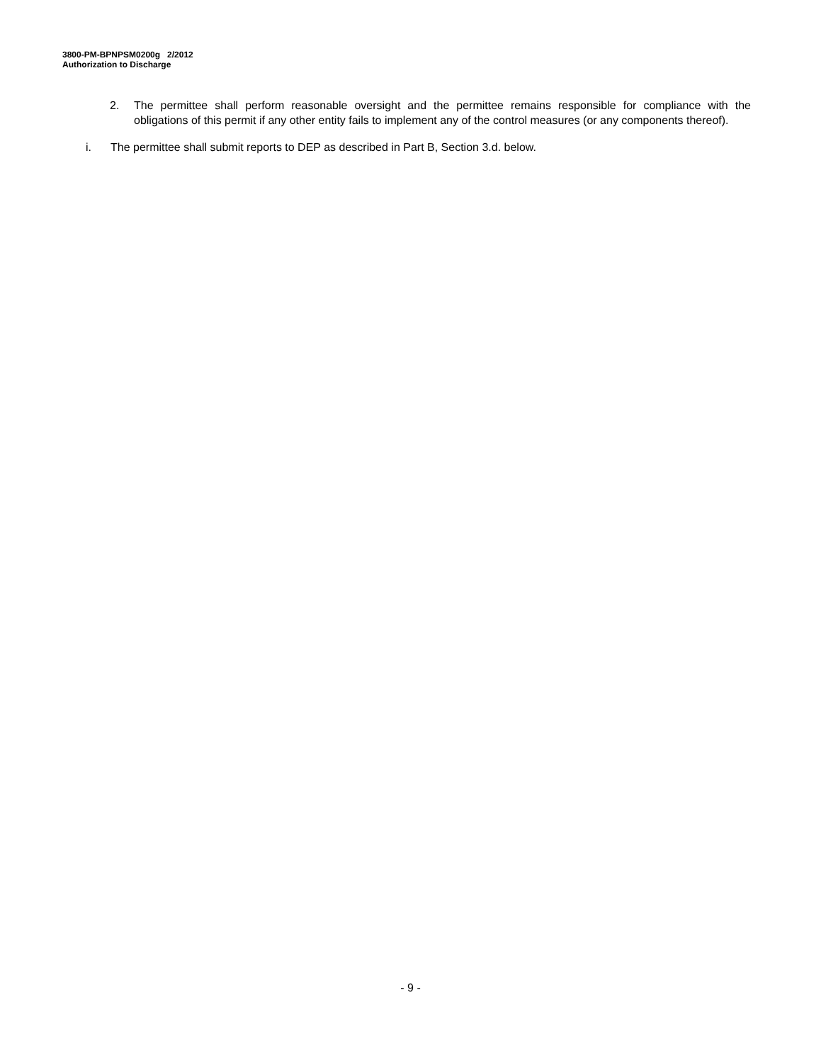3800-PM-BPNPSM0200g 2/2012
Authorization to Discharge
2. The permittee shall perform reasonable oversight and the permittee remains responsible for compliance with the obligations of this permit if any other entity fails to implement any of the control measures (or any components thereof).
i. The permittee shall submit reports to DEP as described in Part B, Section 3.d. below.
- 9 -